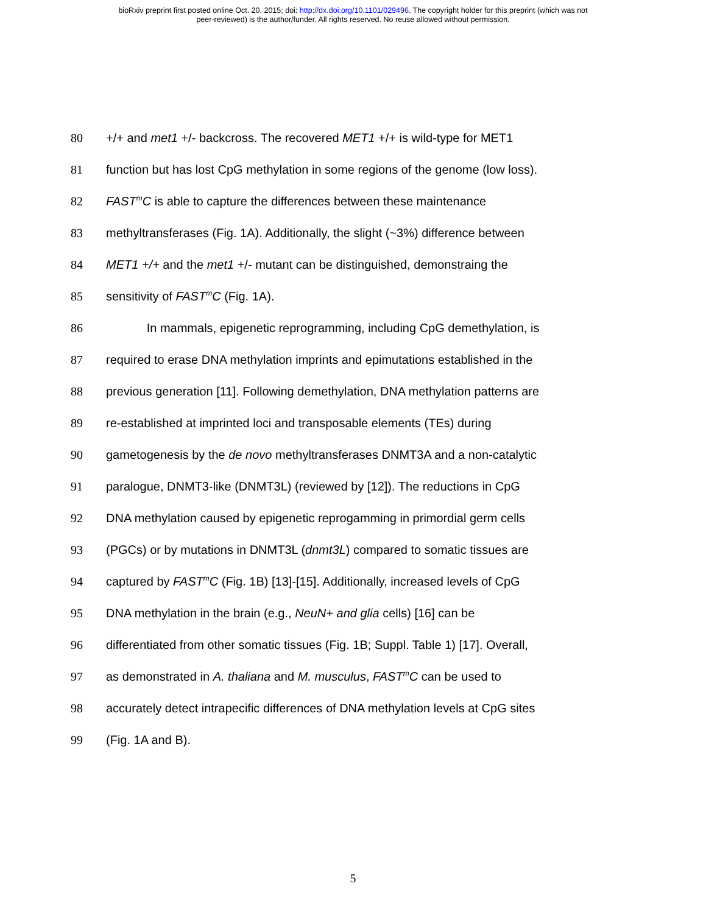bioRxiv preprint first posted online Oct. 20, 2015; doi: http://dx.doi.org/10.1101/029496. The copyright holder for this preprint (which was not
peer-reviewed) is the author/funder. All rights reserved. No reuse allowed without permission.
80 +/+ and met1 +/- backcross. The recovered MET1 +/+ is wild-type for MET1
81 function but has lost CpG methylation in some regions of the genome (low loss).
82 FAST<sup>m</sup>C is able to capture the differences between these maintenance
83 methyltransferases (Fig. 1A). Additionally, the slight (~3%) difference between
84 MET1 +/+ and the met1 +/- mutant can be distinguished, demonstraing the
85 sensitivity of FAST<sup>m</sup>C (Fig. 1A).
86 In mammals, epigenetic reprogramming, including CpG demethylation, is
87 required to erase DNA methylation imprints and epimutations established in the
88 previous generation [11]. Following demethylation, DNA methylation patterns are
89 re-established at imprinted loci and transposable elements (TEs) during
90 gametogenesis by the de novo methyltransferases DNMT3A and a non-catalytic
91 paralogue, DNMT3-like (DNMT3L) (reviewed by [12]). The reductions in CpG
92 DNA methylation caused by epigenetic reprogamming in primordial germ cells
93 (PGCs) or by mutations in DNMT3L (dnmt3L) compared to somatic tissues are
94 captured by FAST<sup>m</sup>C (Fig. 1B) [13]-[15]. Additionally, increased levels of CpG
95 DNA methylation in the brain (e.g., NeuN+ and glia cells) [16] can be
96 differentiated from other somatic tissues (Fig. 1B; Suppl. Table 1) [17]. Overall,
97 as demonstrated in A. thaliana and M. musculus, FAST<sup>m</sup>C can be used to
98 accurately detect intrapecific differences of DNA methylation levels at CpG sites
99 (Fig. 1A and B).
5